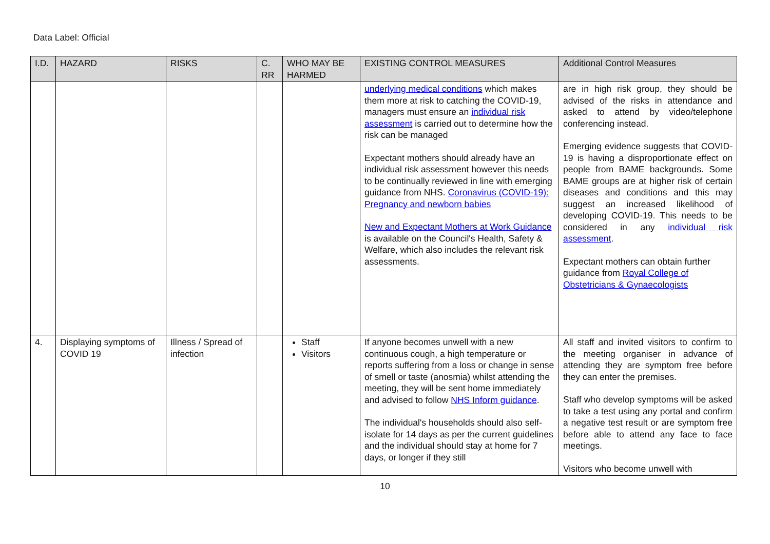Data Label: Official
| I.D. | HAZARD | RISKS | C. RR | WHO MAY BE HARMED | EXISTING CONTROL MEASURES | Additional Control Measures |
| --- | --- | --- | --- | --- | --- | --- |
| | | | | | underlying medical conditions which makes them more at risk to catching the COVID-19, managers must ensure an individual risk assessment is carried out to determine how the risk can be managed Expectant mothers should already have an individual risk assessment however this needs to be continually reviewed in line with emerging guidance from NHS. Coronavirus (COVID-19): Pregnancy and newborn babies New and Expectant Mothers at Work Guidance is available on the Council's Health, Safety & Welfare, which also includes the relevant risk assessments. | are in high risk group, they should be advised of the risks in attendance and asked to attend by video/telephone conferencing instead. Emerging evidence suggests that COVID-19 is having a disproportionate effect on people from BAME backgrounds. Some BAME groups are at higher risk of certain diseases and conditions and this may suggest an increased likelihood of developing COVID-19. This needs to be considered in any individual risk assessment . Expectant mothers can obtain further guidance from Royal College of Obstetricians & Gynaecologists |
| 4. | Displaying symptoms of COVID 19 | Illness / Spread of infection | | Staff Visitors | If anyone becomes unwell with a new continuous cough, a high temperature or reports suffering from a loss or change in sense of smell or taste (anosmia) whilst attending the meeting, they will be sent home immediately and advised to follow NHS Inform guidance . The individual's households should also self-isolate for 14 days as per the current guidelines and the individual should stay at home for 7 days, or longer if they still | All staff and invited visitors to confirm to the meeting organiser in advance of attending they are symptom free before they can enter the premises. Staff who develop symptoms will be asked to take a test using any portal and confirm a negative test result or are symptom free before able to attend any face to face meetings. Visitors who become unwell with |
10